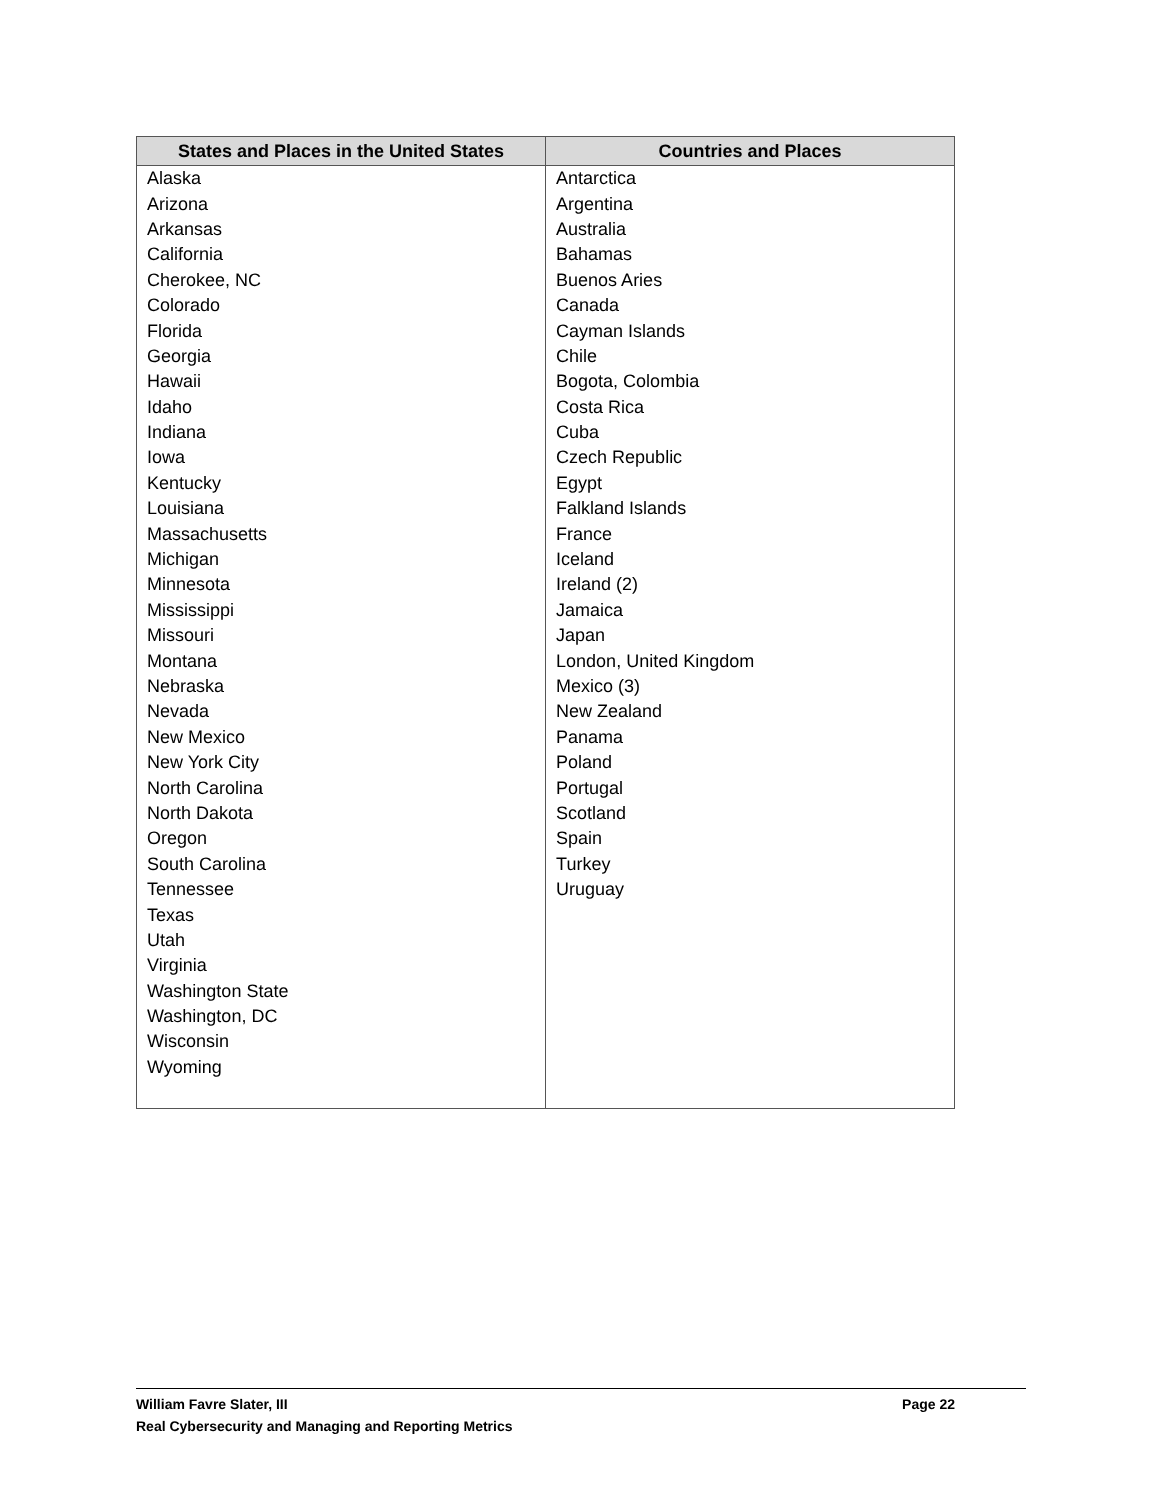| States and Places in the United States | Countries and Places |
| --- | --- |
| Alaska | Antarctica |
| Arizona | Argentina |
| Arkansas | Australia |
| California | Bahamas |
| Cherokee, NC | Buenos Aries |
| Colorado | Canada |
| Florida | Cayman Islands |
| Georgia | Chile |
| Hawaii | Bogota, Colombia |
| Idaho | Costa Rica |
| Indiana | Cuba |
| Iowa | Czech Republic |
| Kentucky | Egypt |
| Louisiana | Falkland Islands |
| Massachusetts | France |
| Michigan | Iceland |
| Minnesota | Ireland (2) |
| Mississippi | Jamaica |
| Missouri | Japan |
| Montana | London, United Kingdom |
| Nebraska | Mexico (3) |
| Nevada | New Zealand |
| New Mexico | Panama |
| New York City | Poland |
| North Carolina | Portugal |
| North Dakota | Scotland |
| Oregon | Spain |
| South Carolina | Turkey |
| Tennessee | Uruguay |
| Texas | |
| Utah | |
| Virginia | |
| Washington State | |
| Washington, DC | |
| Wisconsin | |
| Wyoming | |
William Favre Slater, III
Page 22
Real Cybersecurity and Managing and Reporting Metrics